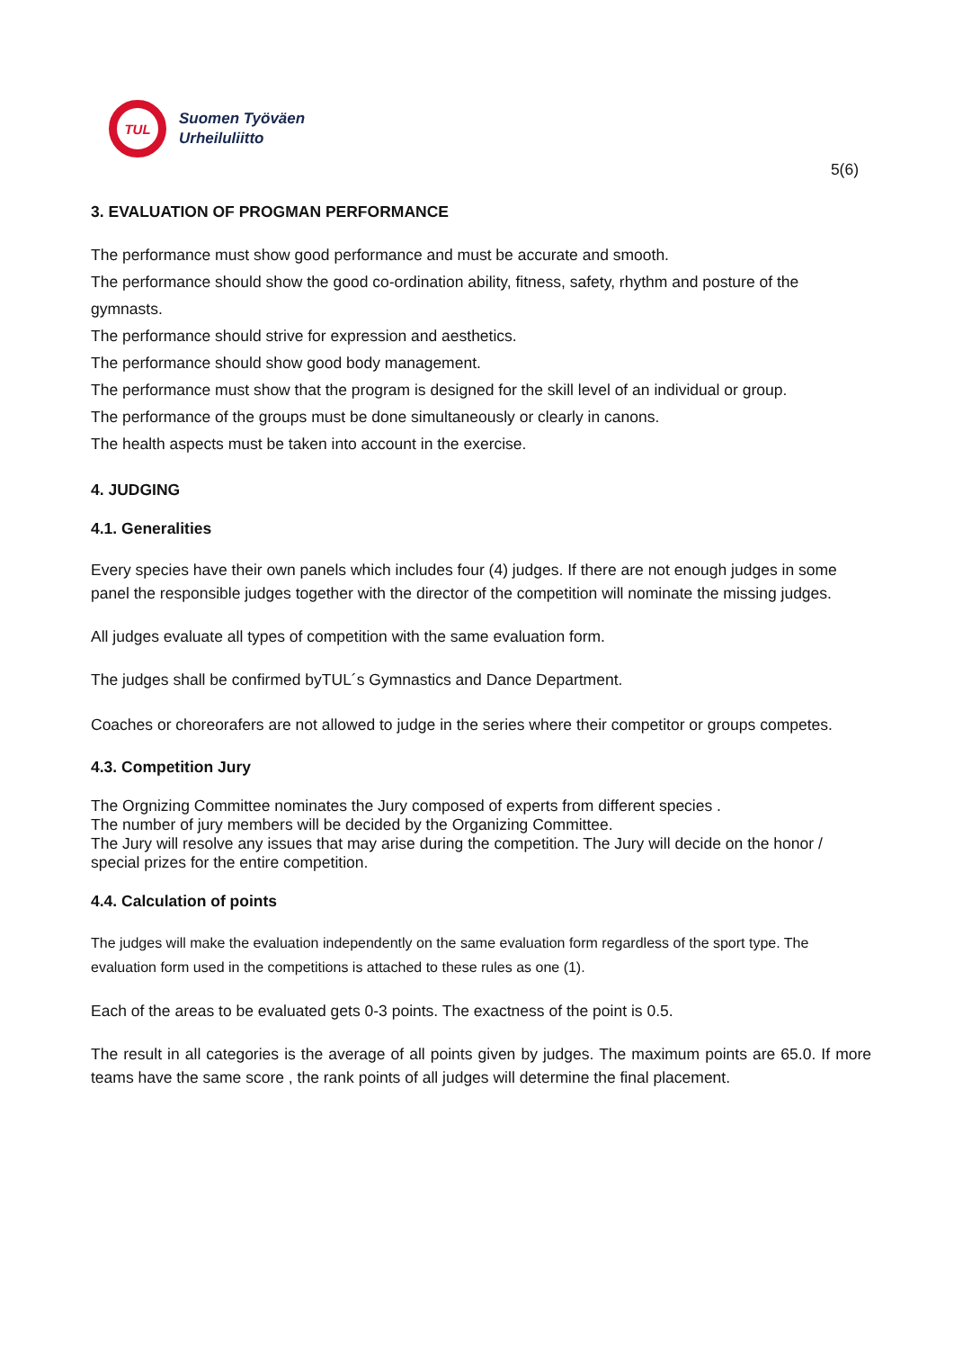TUL
Suomen Työväen
Urheiluliitto
5(6)
3. EVALUATION OF PROGMAN PERFORMANCE
The performance must show good performance and must be accurate and smooth.
The performance should show the good co-ordination ability, fitness, safety, rhythm and posture of the gymnasts.
The performance should strive for expression and aesthetics.
The performance should show good body management.
The performance must show that the program is designed for the skill level of an individual or group.
The performance of the groups must be done simultaneously or clearly in canons.
The health aspects must be taken into account in the exercise.
4. JUDGING
4.1. Generalities
Every species have their own panels which includes four (4) judges. If there are not enough judges in some panel the responsible judges together with the director of the competition will nominate the missing judges.
All judges evaluate all types of competition with the same evaluation form.
The judges shall be confirmed byTUL´s Gymnastics and Dance Department.
Coaches or choreorafers are not allowed to judge in the series where their competitor or groups competes.
4.3. Competition Jury
The Orgnizing Committee nominates the Jury composed of experts from different species .
The number of jury members will be decided by the Organizing Committee.
The Jury will resolve any issues that may arise during the competition. The Jury will decide on the honor / special prizes for the entire competition.
4.4. Calculation of points
The judges will make the evaluation independently on the same evaluation form regardless of the sport type. The evaluation form used in the competitions is attached to these rules as one (1).
Each of the areas to be evaluated gets 0-3 points. The exactness of the point is 0.5.
The result in all categories is the average of all points given by judges. The maximum points are 65.0. If more teams have the same score , the rank points of all judges will determine the final placement.